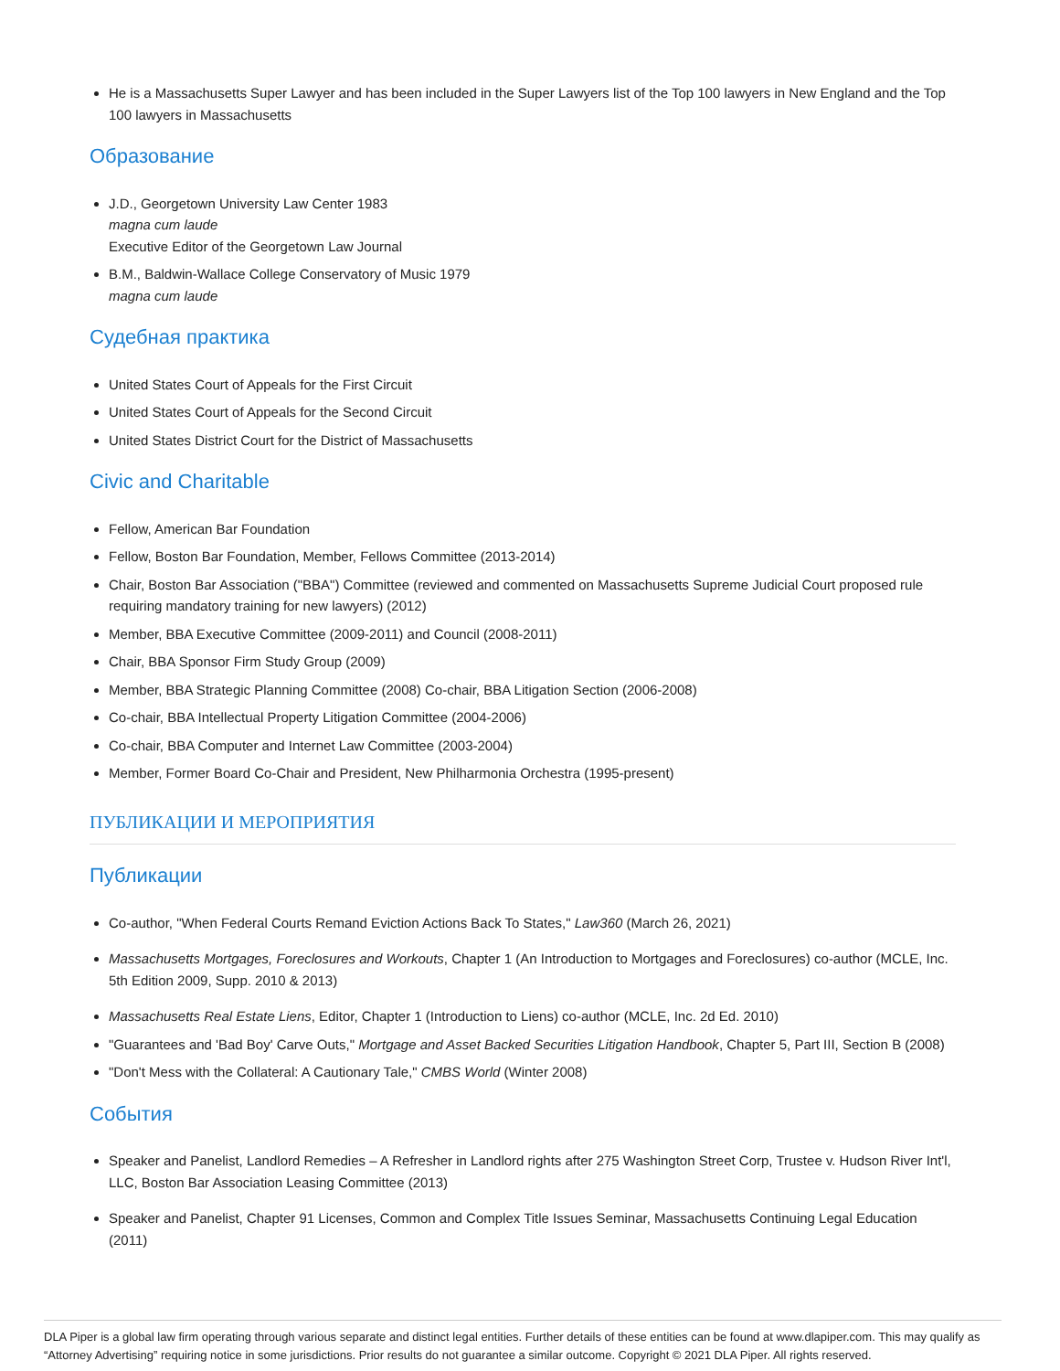He is a Massachusetts Super Lawyer and has been included in the Super Lawyers list of the Top 100 lawyers in New England and the Top 100 lawyers in Massachusetts
Образование
J.D., Georgetown University Law Center 1983
magna cum laude
Executive Editor of the Georgetown Law Journal
B.M., Baldwin-Wallace College Conservatory of Music 1979
magna cum laude
Судебная практика
United States Court of Appeals for the First Circuit
United States Court of Appeals for the Second Circuit
United States District Court for the District of Massachusetts
Civic and Charitable
Fellow, American Bar Foundation
Fellow, Boston Bar Foundation, Member, Fellows Committee (2013-2014)
Chair, Boston Bar Association ("BBA") Committee (reviewed and commented on Massachusetts Supreme Judicial Court proposed rule requiring mandatory training for new lawyers) (2012)
Member, BBA Executive Committee (2009-2011) and Council (2008-2011)
Chair, BBA Sponsor Firm Study Group (2009)
Member, BBA Strategic Planning Committee (2008) Co-chair, BBA Litigation Section (2006-2008)
Co-chair, BBA Intellectual Property Litigation Committee (2004-2006)
Co-chair, BBA Computer and Internet Law Committee (2003-2004)
Member, Former Board Co-Chair and President, New Philharmonia Orchestra (1995-present)
ПУБЛИКАЦИИ И МЕРОПРИЯТИЯ
Публикации
Co-author, "When Federal Courts Remand Eviction Actions Back To States," Law360 (March 26, 2021)
Massachusetts Mortgages, Foreclosures and Workouts, Chapter 1 (An Introduction to Mortgages and Foreclosures) co-author (MCLE, Inc. 5th Edition 2009, Supp. 2010 & 2013)
Massachusetts Real Estate Liens, Editor, Chapter 1 (Introduction to Liens) co-author (MCLE, Inc. 2d Ed. 2010)
"Guarantees and 'Bad Boy' Carve Outs," Mortgage and Asset Backed Securities Litigation Handbook, Chapter 5, Part III, Section B (2008)
"Don't Mess with the Collateral: A Cautionary Tale," CMBS World (Winter 2008)
События
Speaker and Panelist, Landlord Remedies – A Refresher in Landlord rights after 275 Washington Street Corp, Trustee v. Hudson River Int'l, LLC, Boston Bar Association Leasing Committee (2013)
Speaker and Panelist, Chapter 91 Licenses, Common and Complex Title Issues Seminar, Massachusetts Continuing Legal Education (2011)
DLA Piper is a global law firm operating through various separate and distinct legal entities. Further details of these entities can be found at www.dlapiper.com. This may qualify as “Attorney Advertising” requiring notice in some jurisdictions. Prior results do not guarantee a similar outcome. Copyright © 2021 DLA Piper. All rights reserved.